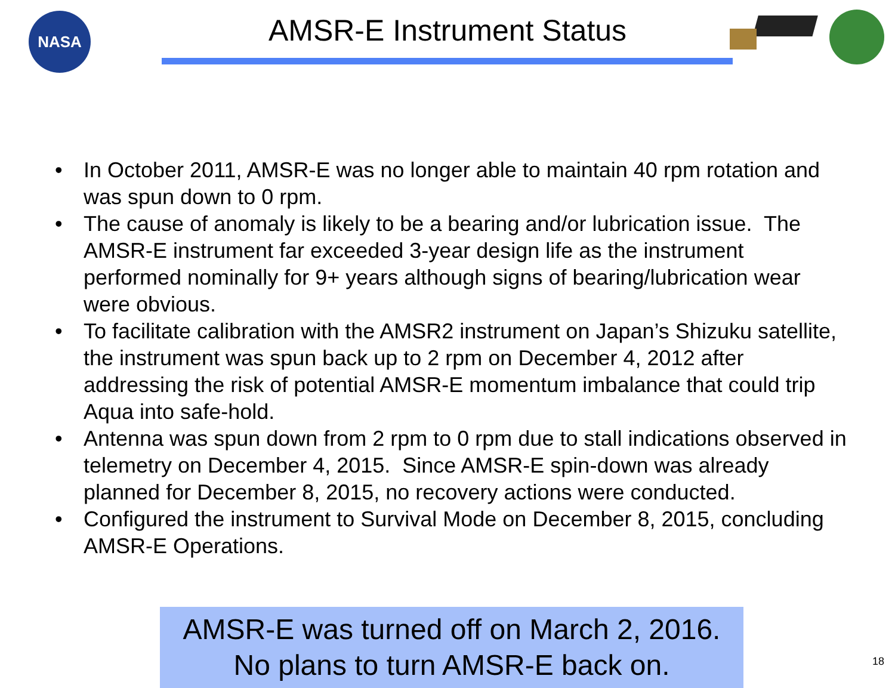NASA
AMSR-E Instrument Status
• In October 2011, AMSR-E was no longer able to maintain 40 rpm rotation and was spun down to 0 rpm.
• The cause of anomaly is likely to be a bearing and/or lubrication issue. The AMSR-E instrument far exceeded 3-year design life as the instrument performed nominally for 9+ years although signs of bearing/lubrication wear were obvious.
• To facilitate calibration with the AMSR2 instrument on Japan’s Shizuku satellite, the instrument was spun back up to 2 rpm on December 4, 2012 after addressing the risk of potential AMSR-E momentum imbalance that could trip Aqua into safe-hold.
• Antenna was spun down from 2 rpm to 0 rpm due to stall indications observed in telemetry on December 4, 2015. Since AMSR-E spin-down was already planned for December 8, 2015, no recovery actions were conducted.
• Configured the instrument to Survival Mode on December 8, 2015, concluding AMSR-E Operations.
AMSR-E was turned off on March 2, 2016.
No plans to turn AMSR-E back on.
18